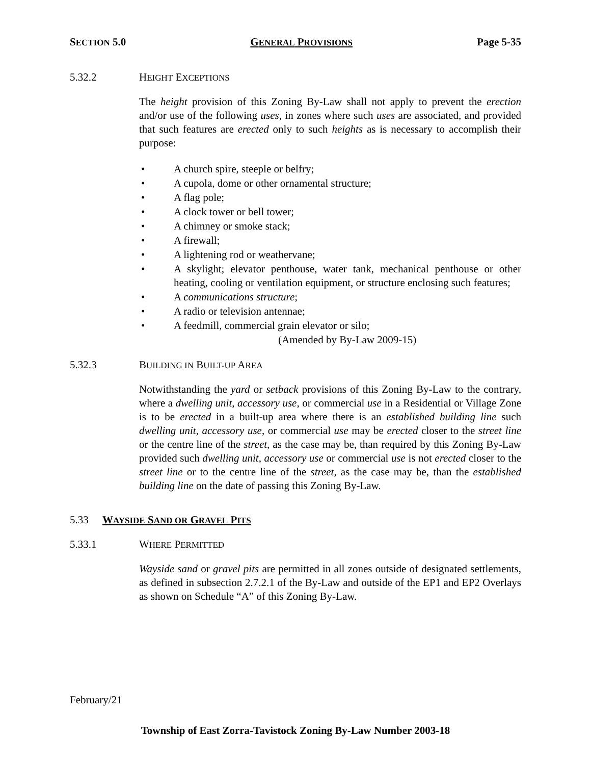SECTION 5.0 GENERAL PROVISIONS Page 5-35
5.32.2 HEIGHT EXCEPTIONS
The height provision of this Zoning By-Law shall not apply to prevent the erection and/or use of the following uses, in zones where such uses are associated, and provided that such features are erected only to such heights as is necessary to accomplish their purpose:
• A church spire, steeple or belfry;
• A cupola, dome or other ornamental structure;
• A flag pole;
• A clock tower or bell tower;
• A chimney or smoke stack;
• A firewall;
• A lightening rod or weathervane;
• A skylight; elevator penthouse, water tank, mechanical penthouse or other heating, cooling or ventilation equipment, or structure enclosing such features;
• A communications structure;
• A radio or television antennae;
• A feedmill, commercial grain elevator or silo;
(Amended by By-Law 2009-15)
5.32.3 BUILDING IN BUILT-UP AREA
Notwithstanding the yard or setback provisions of this Zoning By-Law to the contrary, where a dwelling unit, accessory use, or commercial use in a Residential or Village Zone is to be erected in a built-up area where there is an established building line such dwelling unit, accessory use, or commercial use may be erected closer to the street line or the centre line of the street, as the case may be, than required by this Zoning By-Law provided such dwelling unit, accessory use or commercial use is not erected closer to the street line or to the centre line of the street, as the case may be, than the established building line on the date of passing this Zoning By-Law.
5.33 WAYSIDE SAND OR GRAVEL PITS
5.33.1 WHERE PERMITTED
Wayside sand or gravel pits are permitted in all zones outside of designated settlements, as defined in subsection 2.7.2.1 of the By-Law and outside of the EP1 and EP2 Overlays as shown on Schedule “A” of this Zoning By-Law.
February/21
Township of East Zorra-Tavistock Zoning By-Law Number 2003-18